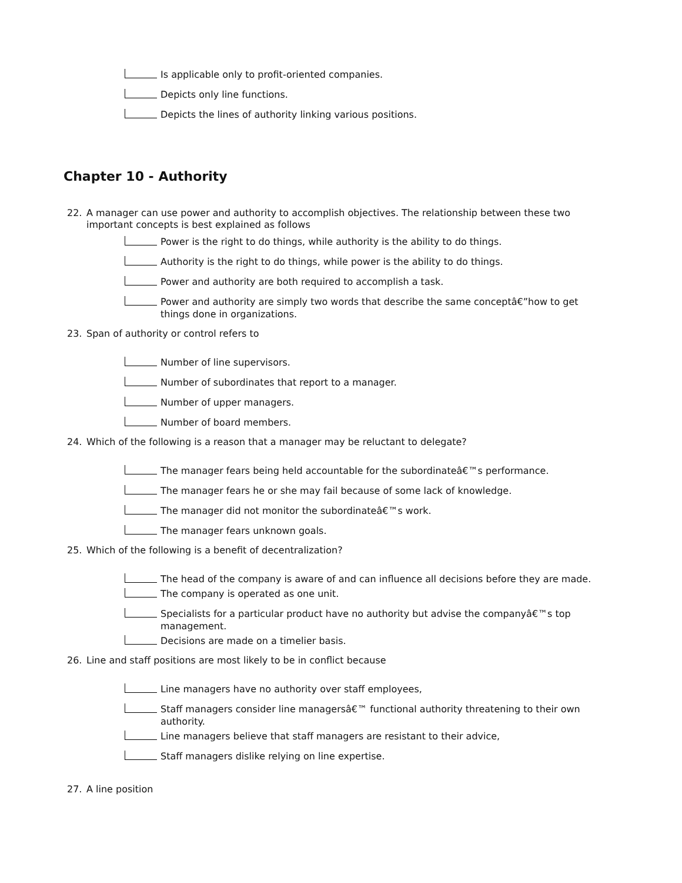Is applicable only to profit-oriented companies.
Depicts only line functions.
Depicts the lines of authority linking various positions.
Chapter 10 - Authority
22. A manager can use power and authority to accomplish objectives. The relationship between these two important concepts is best explained as follows
Power is the right to do things, while authority is the ability to do things.
Authority is the right to do things, while power is the ability to do things.
Power and authority are both required to accomplish a task.
Power and authority are simply two words that describe the same conceptâ€”how to get things done in organizations.
23. Span of authority or control refers to
Number of line supervisors.
Number of subordinates that report to a manager.
Number of upper managers.
Number of board members.
24. Which of the following is a reason that a manager may be reluctant to delegate?
The manager fears being held accountable for the subordinateâ€™s performance.
The manager fears he or she may fail because of some lack of knowledge.
The manager did not monitor the subordinateâ€™s work.
The manager fears unknown goals.
25. Which of the following is a benefit of decentralization?
The head of the company is aware of and can influence all decisions before they are made.
The company is operated as one unit.
Specialists for a particular product have no authority but advise the companyâ€™s top management.
Decisions are made on a timelier basis.
26. Line and staff positions are most likely to be in conflict because
Line managers have no authority over staff employees,
Staff managers consider line managersâ€™ functional authority threatening to their own authority.
Line managers believe that staff managers are resistant to their advice,
Staff managers dislike relying on line expertise.
27. A line position